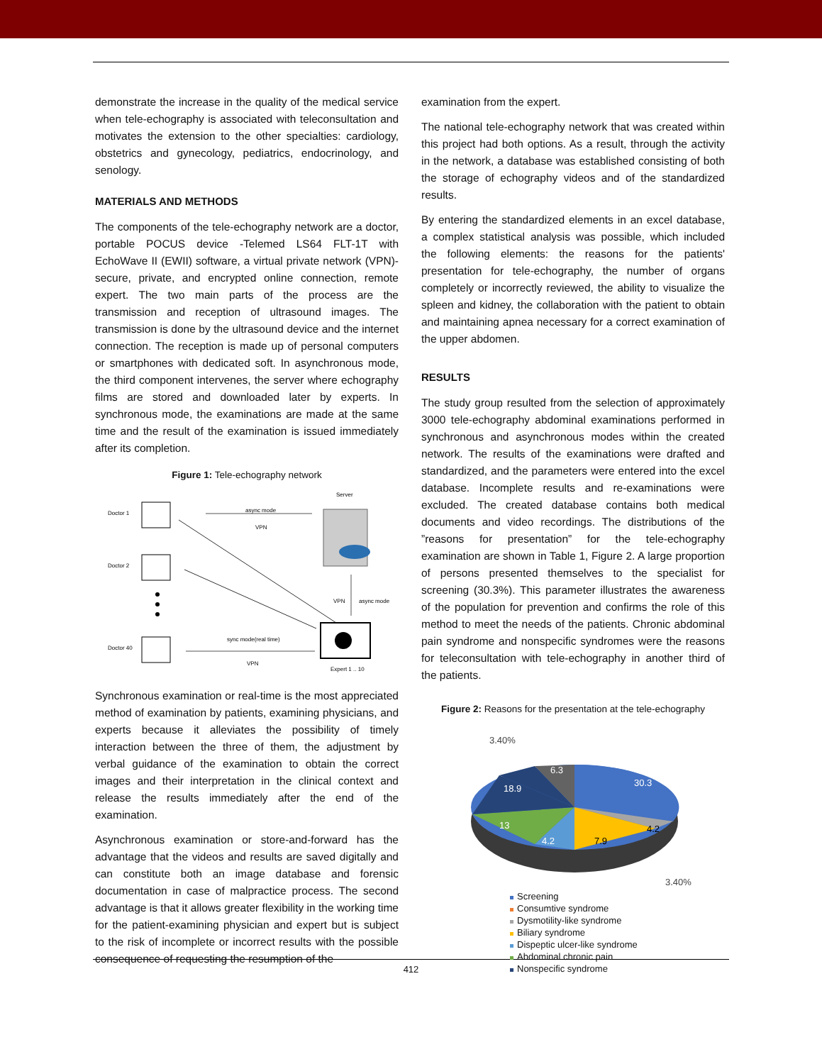demonstrate the increase in the quality of the medical service when tele-echography is associated with teleconsultation and motivates the extension to the other specialties: cardiology, obstetrics and gynecology, pediatrics, endocrinology, and senology.
MATERIALS AND METHODS
The components of the tele-echography network are a doctor, portable POCUS device -Telemed LS64 FLT-1T with EchoWave II (EWII) software, a virtual private network (VPN)-secure, private, and encrypted online connection, remote expert. The two main parts of the process are the transmission and reception of ultrasound images. The transmission is done by the ultrasound device and the internet connection. The reception is made up of personal computers or smartphones with dedicated soft. In asynchronous mode, the third component intervenes, the server where echography films are stored and downloaded later by experts. In synchronous mode, the examinations are made at the same time and the result of the examination is issued immediately after its completion.
Figure 1: Tele-echography network
Doctor 1
Doctor 2
Doctor 40
Server
async mode
VPN
VPN
async mode
sync mode(real time)
VPN
Expert 1 .. 10
Synchronous examination or real-time is the most appreciated method of examination by patients, examining physicians, and experts because it alleviates the possibility of timely interaction between the three of them, the adjustment by verbal guidance of the examination to obtain the correct images and their interpretation in the clinical context and release the results immediately after the end of the examination.
Asynchronous examination or store-and-forward has the advantage that the videos and results are saved digitally and can constitute both an image database and forensic documentation in case of malpractice process. The second advantage is that it allows greater flexibility in the working time for the patient-examining physician and expert but is subject to the risk of incomplete or incorrect results with the possible consequence of requesting the resumption of the
examination from the expert.
The national tele-echography network that was created within this project had both options. As a result, through the activity in the network, a database was established consisting of both the storage of echography videos and of the standardized results.
By entering the standardized elements in an excel database, a complex statistical analysis was possible, which included the following elements: the reasons for the patients' presentation for tele-echography, the number of organs completely or incorrectly reviewed, the ability to visualize the spleen and kidney, the collaboration with the patient to obtain and maintaining apnea necessary for a correct examination of the upper abdomen.
RESULTS
The study group resulted from the selection of approximately 3000 tele-echography abdominal examinations performed in synchronous and asynchronous modes within the created network. The results of the examinations were drafted and standardized, and the parameters were entered into the excel database. Incomplete results and re-examinations were excluded. The created database contains both medical documents and video recordings. The distributions of the ”reasons for presentation” for the tele-echography examination are shown in Table 1, Figure 2. A large proportion of persons presented themselves to the specialist for screening (30.3%). This parameter illustrates the awareness of the population for prevention and confirms the role of this method to meet the needs of the patients. Chronic abdominal pain syndrome and nonspecific syndromes were the reasons for teleconsultation with tele-echography in another third of the patients.
Figure 2: Reasons for the presentation at the tele-echography
30.3
4.2
7.9
4.2
13
18.9
6.3
3.40%
3.40%
Screening
Consumtive syndrome
Dysmotility-like syndrome
Biliary syndrome
Dispeptic ulcer-like syndrome
Abdominal chronic pain
Nonspecific syndrome
412